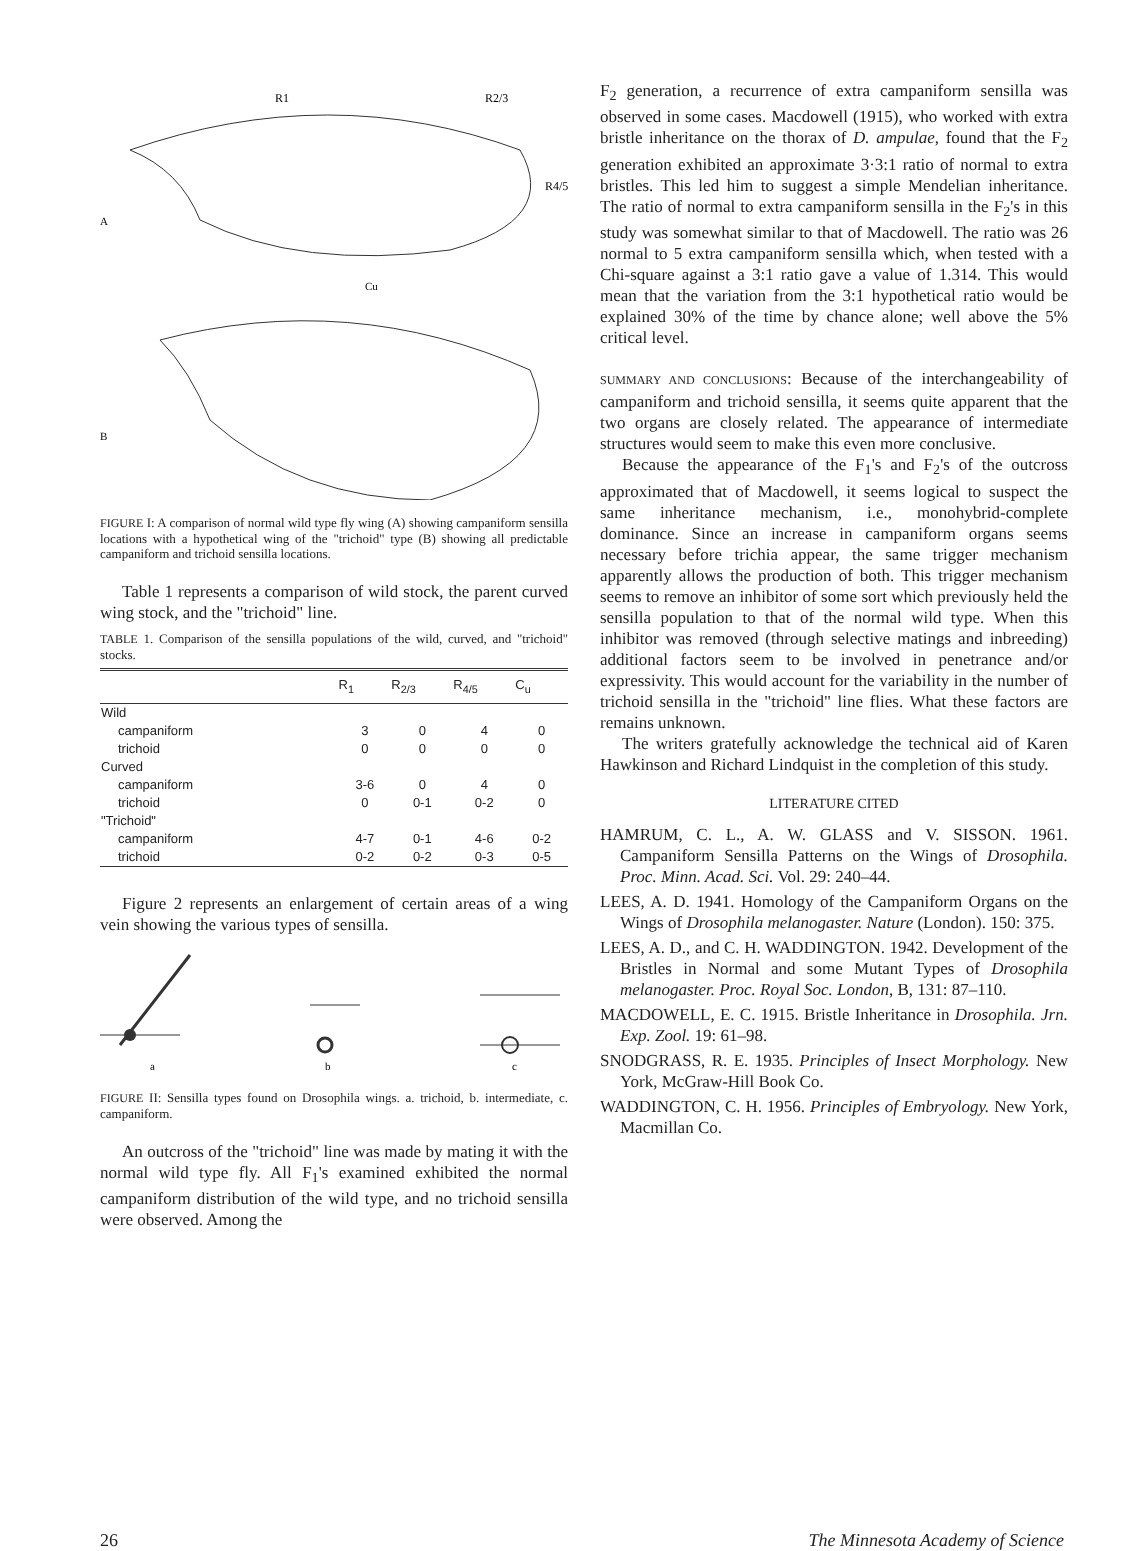R1
R2/3
R4/5
A
Cu
B
FIGURE I: A comparison of normal wild type fly wing (A) showing campaniform sensilla locations with a hypothetical wing of the "trichoid" type (B) showing all predictable campaniform and trichoid sensilla locations.
Table 1 represents a comparison of wild stock, the parent curved wing stock, and the "trichoid" line.
TABLE 1. Comparison of the sensilla populations of the wild, curved, and "trichoid" stocks.
| | R<sub>1</sub> | R<sub>2/3</sub> | R<sub>4/5</sub> | C<sub>u</sub> |
| --- | --- | --- | --- | --- |
| Wild | | | | |
| campaniform | 3 | 0 | 4 | 0 |
| trichoid | 0 | 0 | 0 | 0 |
| Curved | | | | |
| campaniform | 3-6 | 0 | 4 | 0 |
| trichoid | 0 | 0-1 | 0-2 | 0 |
| "Trichoid" | | | | |
| campaniform | 4-7 | 0-1 | 4-6 | 0-2 |
| trichoid | 0-2 | 0-2 | 0-3 | 0-5 |
Figure 2 represents an enlargement of certain areas of a wing vein showing the various types of sensilla.
a
b
c
FIGURE II: Sensilla types found on Drosophila wings. a. trichoid, b. intermediate, c. campaniform.
An outcross of the "trichoid" line was made by mating it with the normal wild type fly. All F<sub>1</sub>'s examined exhibited the normal campaniform distribution of the wild type, and no trichoid sensilla were observed. Among the
F<sub>2</sub> generation, a recurrence of extra campaniform sensilla was observed in some cases. Macdowell (1915), who worked with extra bristle inheritance on the thorax of D. ampulae, found that the F<sub>2</sub> generation exhibited an approximate 3·3:1 ratio of normal to extra bristles. This led him to suggest a simple Mendelian inheritance. The ratio of normal to extra campaniform sensilla in the F<sub>2</sub>'s in this study was somewhat similar to that of Macdowell. The ratio was 26 normal to 5 extra campaniform sensilla which, when tested with a Chi-square against a 3:1 ratio gave a value of 1.314. This would mean that the variation from the 3:1 hypothetical ratio would be explained 30% of the time by chance alone; well above the 5% critical level.
SUMMARY AND CONCLUSIONS: Because of the interchangeability of campaniform and trichoid sensilla, it seems quite apparent that the two organs are closely related. The appearance of intermediate structures would seem to make this even more conclusive.
Because the appearance of the F<sub>1</sub>'s and F<sub>2</sub>'s of the outcross approximated that of Macdowell, it seems logical to suspect the same inheritance mechanism, i.e., monohybrid-complete dominance. Since an increase in campaniform organs seems necessary before trichia appear, the same trigger mechanism apparently allows the production of both. This trigger mechanism seems to remove an inhibitor of some sort which previously held the sensilla population to that of the normal wild type. When this inhibitor was removed (through selective matings and inbreeding) additional factors seem to be involved in penetrance and/or expressivity. This would account for the variability in the number of trichoid sensilla in the "trichoid" line flies. What these factors are remains unknown.
The writers gratefully acknowledge the technical aid of Karen Hawkinson and Richard Lindquist in the completion of this study.
LITERATURE CITED
HAMRUM, C. L., A. W. GLASS and V. SISSON. 1961. Campaniform Sensilla Patterns on the Wings of Drosophila. Proc. Minn. Acad. Sci. Vol. 29: 240–44.
LEES, A. D. 1941. Homology of the Campaniform Organs on the Wings of Drosophila melanogaster. Nature (London). 150: 375.
LEES, A. D., and C. H. WADDINGTON. 1942. Development of the Bristles in Normal and some Mutant Types of Drosophila melanogaster. Proc. Royal Soc. London, B, 131: 87–110.
MACDOWELL, E. C. 1915. Bristle Inheritance in Drosophila. Jrn. Exp. Zool. 19: 61–98.
SNODGRASS, R. E. 1935. Principles of Insect Morphology. New York, McGraw-Hill Book Co.
WADDINGTON, C. H. 1956. Principles of Embryology. New York, Macmillan Co.
26 The Minnesota Academy of Science